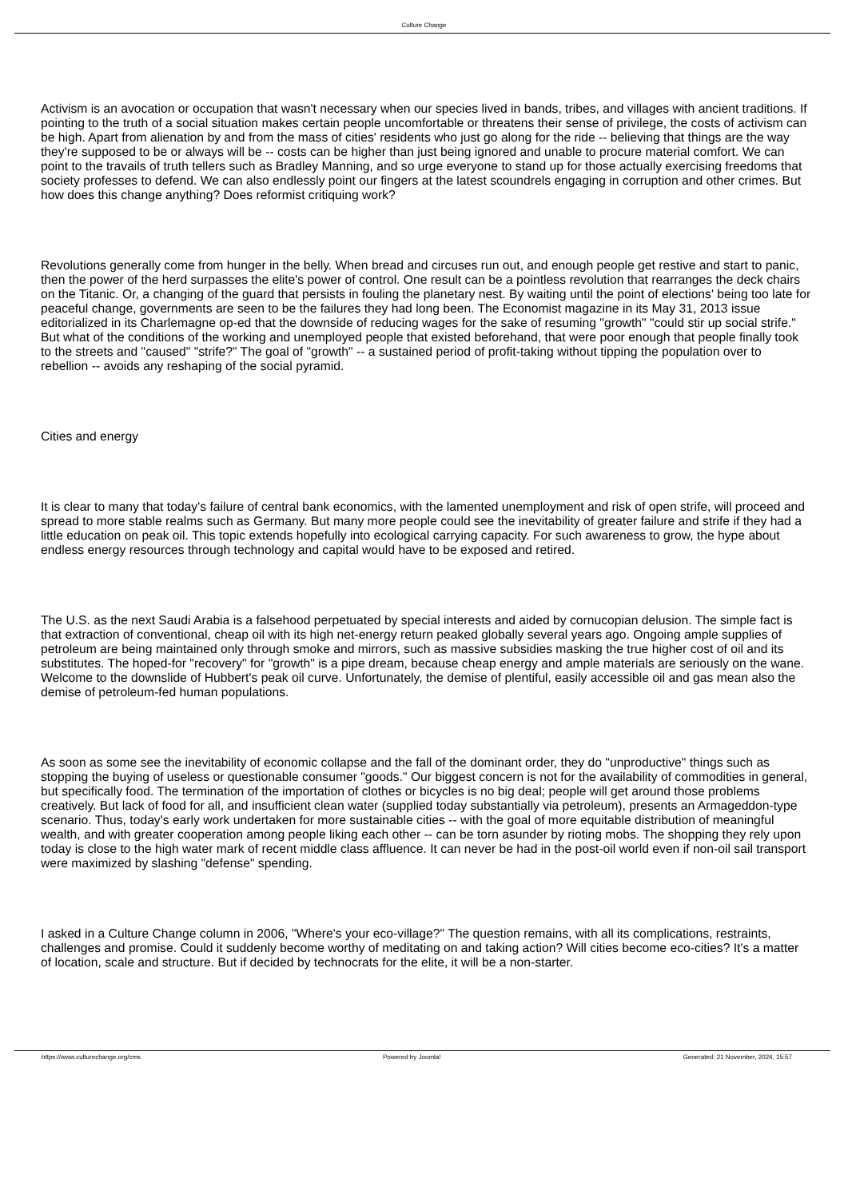Culture Change
Activism is an avocation or occupation that wasn't necessary when our species lived in bands, tribes, and villages with ancient traditions. If pointing to the truth of a social situation makes certain people uncomfortable or threatens their sense of privilege, the costs of activism can be high. Apart from alienation by and from the mass of cities' residents who just go along for the ride -- believing that things are the way they're supposed to be or always will be -- costs can be higher than just being ignored and unable to procure material comfort. We can point to the travails of truth tellers such as Bradley Manning, and so urge everyone to stand up for those actually exercising freedoms that society professes to defend. We can also endlessly point our fingers at the latest scoundrels engaging in corruption and other crimes. But how does this change anything? Does reformist critiquing work?
Revolutions generally come from hunger in the belly. When bread and circuses run out, and enough people get restive and start to panic, then the power of the herd surpasses the elite's power of control. One result can be a pointless revolution that rearranges the deck chairs on the Titanic. Or, a changing of the guard that persists in fouling the planetary nest. By waiting until the point of elections' being too late for peaceful change, governments are seen to be the failures they had long been. The Economist magazine in its May 31, 2013 issue editorialized in its Charlemagne op-ed that the downside of reducing wages for the sake of resuming "growth" "could stir up social strife." But what of the conditions of the working and unemployed people that existed beforehand, that were poor enough that people finally took to the streets and "caused" "strife?" The goal of "growth" -- a sustained period of profit-taking without tipping the population over to rebellion -- avoids any reshaping of the social pyramid.
Cities and energy
It is clear to many that today's failure of central bank economics, with the lamented unemployment and risk of open strife, will proceed and spread to more stable realms such as Germany. But many more people could see the inevitability of greater failure and strife if they had a little education on peak oil. This topic extends hopefully into ecological carrying capacity. For such awareness to grow, the hype about endless energy resources through technology and capital would have to be exposed and retired.
The U.S. as the next Saudi Arabia is a falsehood perpetuated by special interests and aided by cornucopian delusion. The simple fact is that extraction of conventional, cheap oil with its high net-energy return peaked globally several years ago. Ongoing ample supplies of petroleum are being maintained only through smoke and mirrors, such as massive subsidies masking the true higher cost of oil and its substitutes. The hoped-for "recovery" for "growth" is a pipe dream, because cheap energy and ample materials are seriously on the wane. Welcome to the downslide of Hubbert's peak oil curve. Unfortunately, the demise of plentiful, easily accessible oil and gas mean also the demise of petroleum-fed human populations.
As soon as some see the inevitability of economic collapse and the fall of the dominant order, they do "unproductive" things such as stopping the buying of useless or questionable consumer "goods." Our biggest concern is not for the availability of commodities in general, but specifically food. The termination of the importation of clothes or bicycles is no big deal; people will get around those problems creatively. But lack of food for all, and insufficient clean water (supplied today substantially via petroleum), presents an Armageddon-type scenario. Thus, today's early work undertaken for more sustainable cities -- with the goal of more equitable distribution of meaningful wealth, and with greater cooperation among people liking each other -- can be torn asunder by rioting mobs. The shopping they rely upon today is close to the high water mark of recent middle class affluence. It can never be had in the post-oil world even if non-oil sail transport were maximized by slashing "defense" spending.
I asked in a Culture Change column in 2006, "Where's your eco-village?" The question remains, with all its complications, restraints, challenges and promise. Could it suddenly become worthy of meditating on and taking action? Will cities become eco-cities? It's a matter of location, scale and structure. But if decided by technocrats for the elite, it will be a non-starter.
https://www.culturechange.org/cms Powered by Joomla! Generated: 21 November, 2024, 15:57